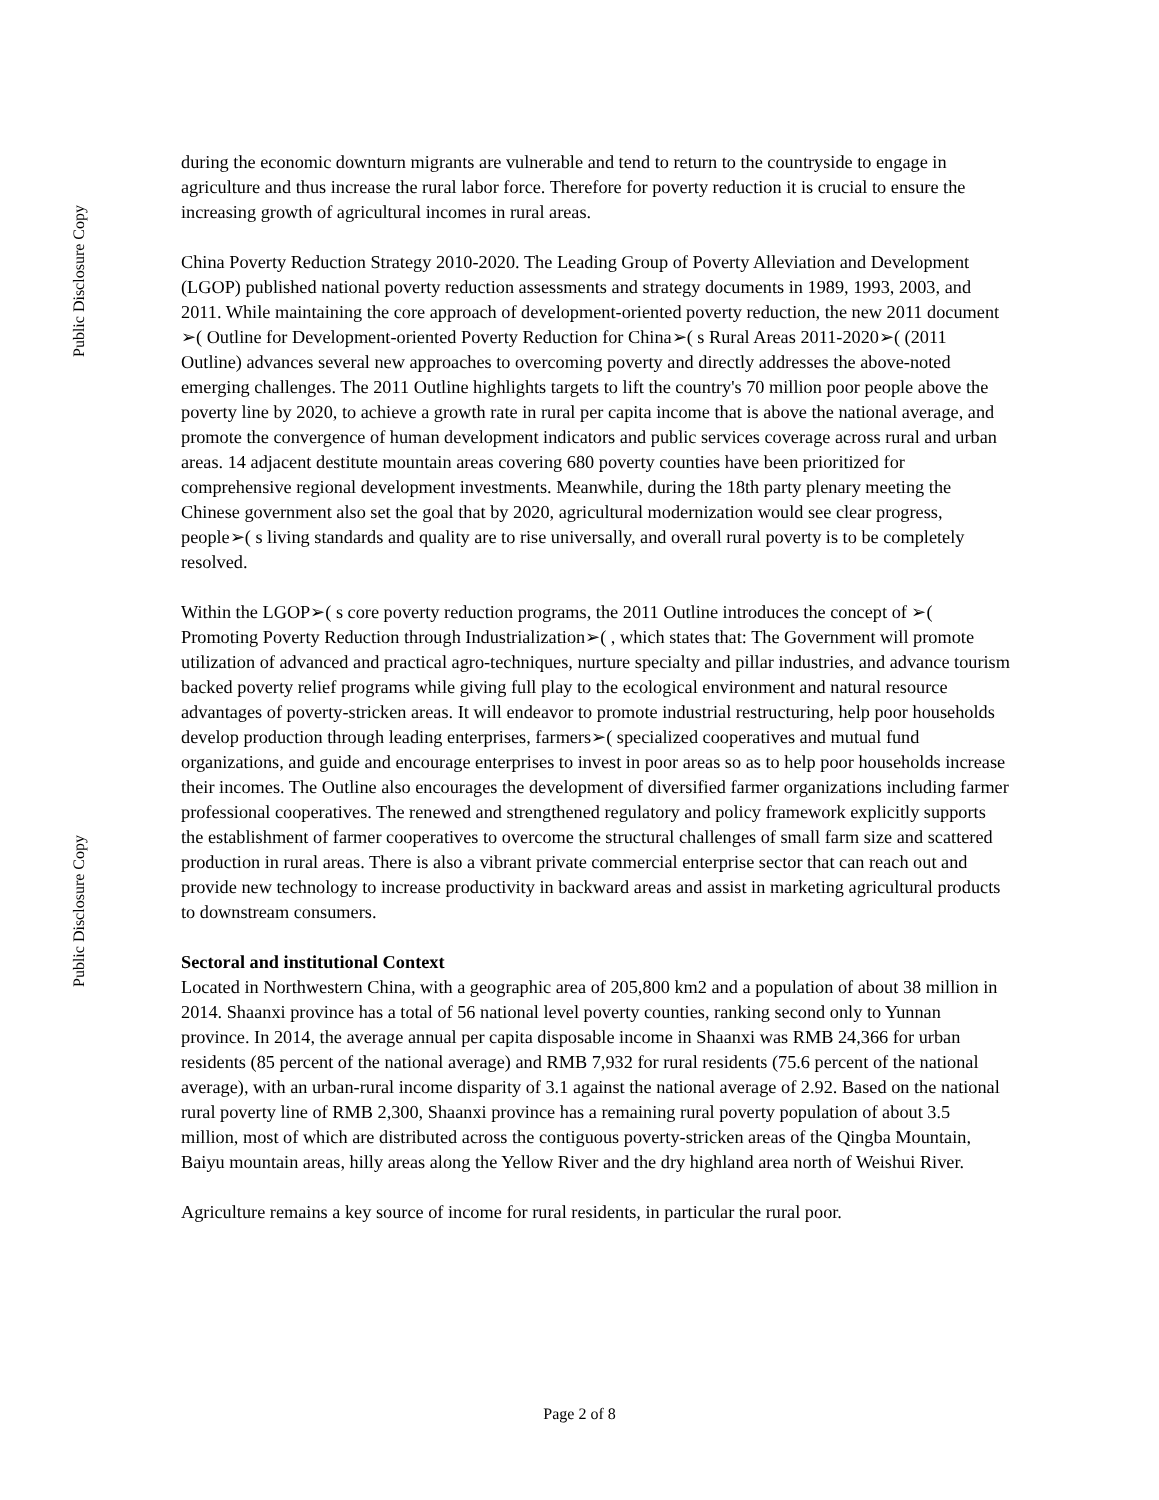Public Disclosure Copy
during the economic downturn migrants are vulnerable and tend to return to the countryside to engage in agriculture and thus increase the rural labor force. Therefore for poverty reduction it is crucial to ensure the increasing growth of agricultural incomes in rural areas.
China Poverty Reduction Strategy 2010-2020. The Leading Group of Poverty Alleviation and Development (LGOP) published national poverty reduction assessments and strategy documents in 1989, 1993, 2003, and 2011. While maintaining the core approach of development-oriented poverty reduction, the new 2011 document ➢( Outline for Development-oriented Poverty Reduction for China➢( s Rural Areas 2011-2020➢( (2011 Outline) advances several new approaches to overcoming poverty and directly addresses the above-noted emerging challenges. The 2011 Outline highlights targets to lift the country's 70 million poor people above the poverty line by 2020, to achieve a growth rate in rural per capita income that is above the national average, and promote the convergence of human development indicators and public services coverage across rural and urban areas. 14 adjacent destitute mountain areas covering 680 poverty counties have been prioritized for comprehensive regional development investments. Meanwhile, during the 18th party plenary meeting the Chinese government also set the goal that by 2020, agricultural modernization would see clear progress, people➢( s living standards and quality are to rise universally, and overall rural poverty is to be completely resolved.
Within the LGOP➢( s core poverty reduction programs, the 2011 Outline introduces the concept of ➢( Promoting Poverty Reduction through Industrialization➢( , which states that: The Government will promote utilization of advanced and practical agro-techniques, nurture specialty and pillar industries, and advance tourism backed poverty relief programs while giving full play to the ecological environment and natural resource advantages of poverty-stricken areas. It will endeavor to promote industrial restructuring, help poor households develop production through leading enterprises, farmers➢( specialized cooperatives and mutual fund organizations, and guide and encourage enterprises to invest in poor areas so as to help poor households increase their incomes. The Outline also encourages the development of diversified farmer organizations including farmer professional cooperatives. The renewed and strengthened regulatory and policy framework explicitly supports the establishment of farmer cooperatives to overcome the structural challenges of small farm size and scattered production in rural areas. There is also a vibrant private commercial enterprise sector that can reach out and provide new technology to increase productivity in backward areas and assist in marketing agricultural products to downstream consumers.
Sectoral and institutional Context
Located in Northwestern China, with a geographic area of 205,800 km2 and a population of about 38 million in 2014. Shaanxi province has a total of 56 national level poverty counties, ranking second only to Yunnan province. In 2014, the average annual per capita disposable income in Shaanxi was RMB 24,366 for urban residents (85 percent of the national average) and RMB 7,932 for rural residents (75.6 percent of the national average), with an urban-rural income disparity of 3.1 against the national average of 2.92. Based on the national rural poverty line of RMB 2,300, Shaanxi province has a remaining rural poverty population of about 3.5 million, most of which are distributed across the contiguous poverty-stricken areas of the Qingba Mountain, Baiyu mountain areas, hilly areas along the Yellow River and the dry highland area north of Weishui River.
Agriculture remains a key source of income for rural residents, in particular the rural poor.
Public Disclosure Copy
Page 2 of 8